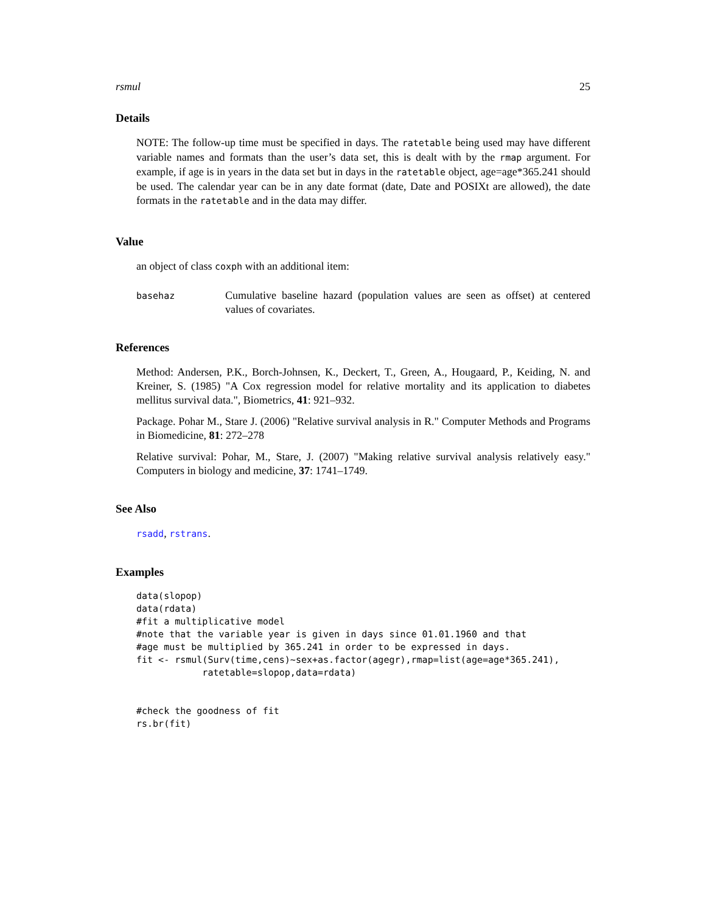rsmul 25
Details
NOTE: The follow-up time must be specified in days. The ratetable being used may have different variable names and formats than the user’s data set, this is dealt with by the rmap argument. For example, if age is in years in the data set but in days in the ratetable object, age=age*365.241 should be used. The calendar year can be in any date format (date, Date and POSIXt are allowed), the date formats in the ratetable and in the data may differ.
Value
an object of class coxph with an additional item:
basehaz Cumulative baseline hazard (population values are seen as offset) at centered values of covariates.
References
Method: Andersen, P.K., Borch-Johnsen, K., Deckert, T., Green, A., Hougaard, P., Keiding, N. and Kreiner, S. (1985) "A Cox regression model for relative mortality and its application to diabetes mellitus survival data.", Biometrics, 41: 921–932.
Package. Pohar M., Stare J. (2006) "Relative survival analysis in R." Computer Methods and Programs in Biomedicine, 81: 272–278
Relative survival: Pohar, M., Stare, J. (2007) "Making relative survival analysis relatively easy." Computers in biology and medicine, 37: 1741–1749.
See Also
rsadd, rstrans.
Examples
data(slopop)
data(rdata)
#fit a multiplicative model
#note that the variable year is given in days since 01.01.1960 and that
#age must be multiplied by 365.241 in order to be expressed in days.
fit <- rsmul(Surv(time,cens)~sex+as.factor(agegr),rmap=list(age=age*365.241),
            ratetable=slopop,data=rdata)


#check the goodness of fit
rs.br(fit)